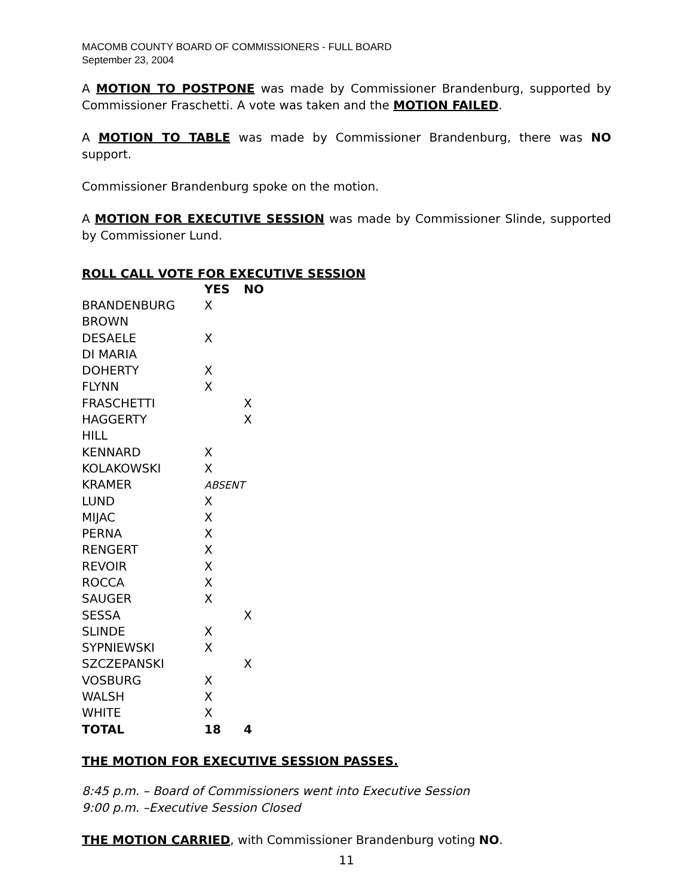MACOMB COUNTY BOARD OF COMMISSIONERS - FULL BOARD
September 23, 2004
A MOTION TO POSTPONE was made by Commissioner Brandenburg, supported by Commissioner Fraschetti. A vote was taken and the MOTION FAILED.
A MOTION TO TABLE was made by Commissioner Brandenburg, there was NO support.
Commissioner Brandenburg spoke on the motion.
A MOTION FOR EXECUTIVE SESSION was made by Commissioner Slinde, supported by Commissioner Lund.
ROLL CALL VOTE FOR EXECUTIVE SESSION
| | YES | NO |
| --- | --- | --- |
| BRANDENBURG | X | |
| BROWN | | |
| DESAELE | X | |
| DI MARIA | | |
| DOHERTY | X | |
| FLYNN | X | |
| FRASCHETTI | | X |
| HAGGERTY | | X |
| HILL | | |
| KENNARD | X | |
| KOLAKOWSKI | X | |
| KRAMER | ABSENT | |
| LUND | X | |
| MIJAC | X | |
| PERNA | X | |
| RENGERT | X | |
| REVOIR | X | |
| ROCCA | X | |
| SAUGER | X | |
| SESSA | | X |
| SLINDE | X | |
| SYPNIEWSKI | X | |
| SZCZEPANSKI | | X |
| VOSBURG | X | |
| WALSH | X | |
| WHITE | X | |
| TOTAL | 18 | 4 |
THE MOTION FOR EXECUTIVE SESSION PASSES.
8:45 p.m. – Board of Commissioners went into Executive Session
9:00 p.m. –Executive Session Closed
THE MOTION CARRIED, with Commissioner Brandenburg voting NO.
11